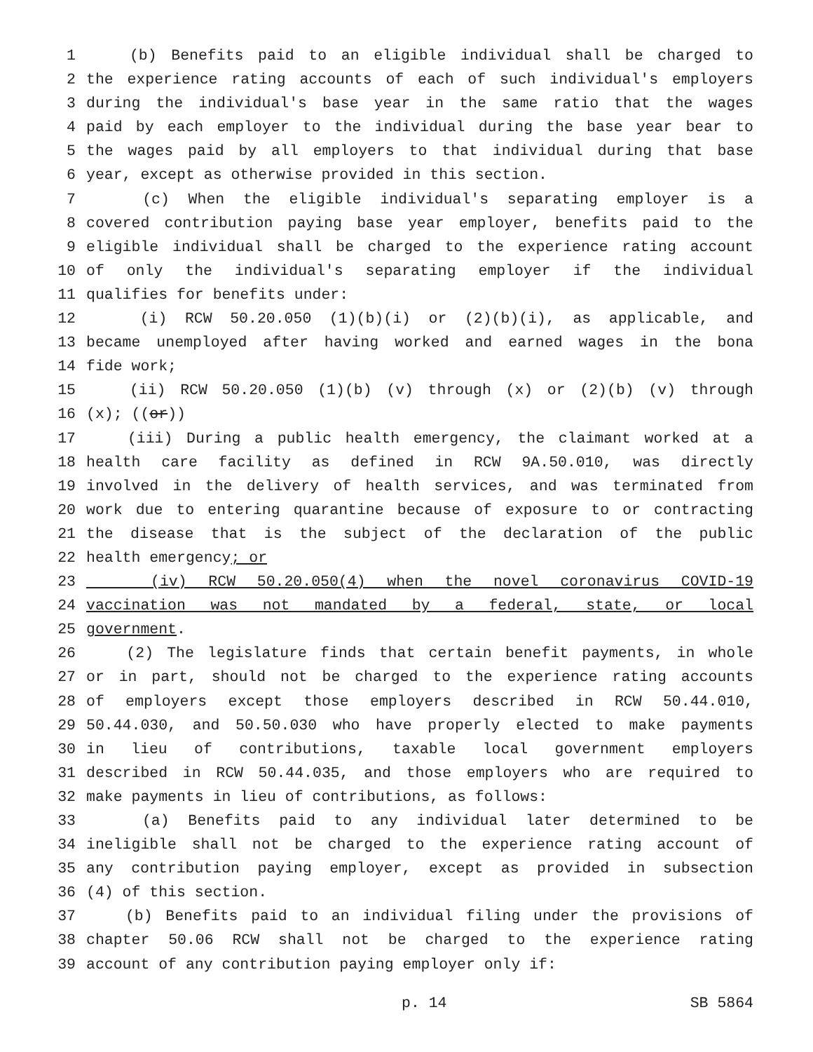1 (b) Benefits paid to an eligible individual shall be charged to
2 the experience rating accounts of each of such individual's employers
3 during the individual's base year in the same ratio that the wages
4 paid by each employer to the individual during the base year bear to
5 the wages paid by all employers to that individual during that base
6 year, except as otherwise provided in this section.
7 (c) When the eligible individual's separating employer is a
8 covered contribution paying base year employer, benefits paid to the
9 eligible individual shall be charged to the experience rating account
10 of only the individual's separating employer if the individual
11 qualifies for benefits under:
12 (i) RCW 50.20.050 (1)(b)(i) or (2)(b)(i), as applicable, and
13 became unemployed after having worked and earned wages in the bona
14 fide work;
15 (ii) RCW 50.20.050 (1)(b) (v) through (x) or (2)(b) (v) through
16 (x); ((or))
17 (iii) During a public health emergency, the claimant worked at a
18 health care facility as defined in RCW 9A.50.010, was directly
19 involved in the delivery of health services, and was terminated from
20 work due to entering quarantine because of exposure to or contracting
21 the disease that is the subject of the declaration of the public
22 health emergency; or
23 (iv) RCW 50.20.050(4) when the novel coronavirus COVID-19
24 vaccination was not mandated by a federal, state, or local
25 government.
26 (2) The legislature finds that certain benefit payments, in whole
27 or in part, should not be charged to the experience rating accounts
28 of employers except those employers described in RCW 50.44.010,
29 50.44.030, and 50.50.030 who have properly elected to make payments
30 in lieu of contributions, taxable local government employers
31 described in RCW 50.44.035, and those employers who are required to
32 make payments in lieu of contributions, as follows:
33 (a) Benefits paid to any individual later determined to be
34 ineligible shall not be charged to the experience rating account of
35 any contribution paying employer, except as provided in subsection
36 (4) of this section.
37 (b) Benefits paid to an individual filing under the provisions of
38 chapter 50.06 RCW shall not be charged to the experience rating
39 account of any contribution paying employer only if:
p. 14 SB 5864